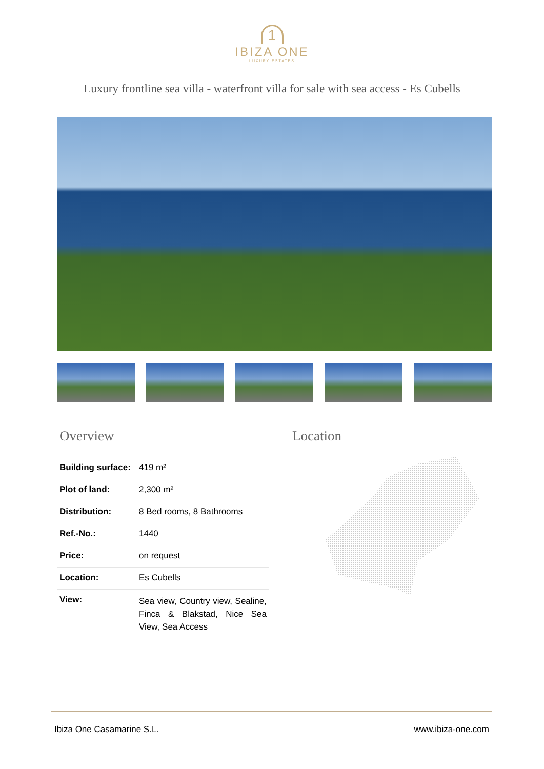1
IBIZA ONE
LUXURY ESTATES
Luxury frontline sea villa - waterfront villa for sale with sea access - Es Cubells
Overview
| Building surface: | 419 m² |
| Plot of land: | 2,300 m² |
| Distribution: | 8 Bed rooms, 8 Bathrooms |
| Ref.-No.: | 1440 |
| Price: | on request |
| Location: | Es Cubells |
| View: | Sea view, Country view, Sealine, Finca & Blakstad, Nice Sea View, Sea Access |
Location
Ibiza One Casamarine S.L. www.ibiza-one.com